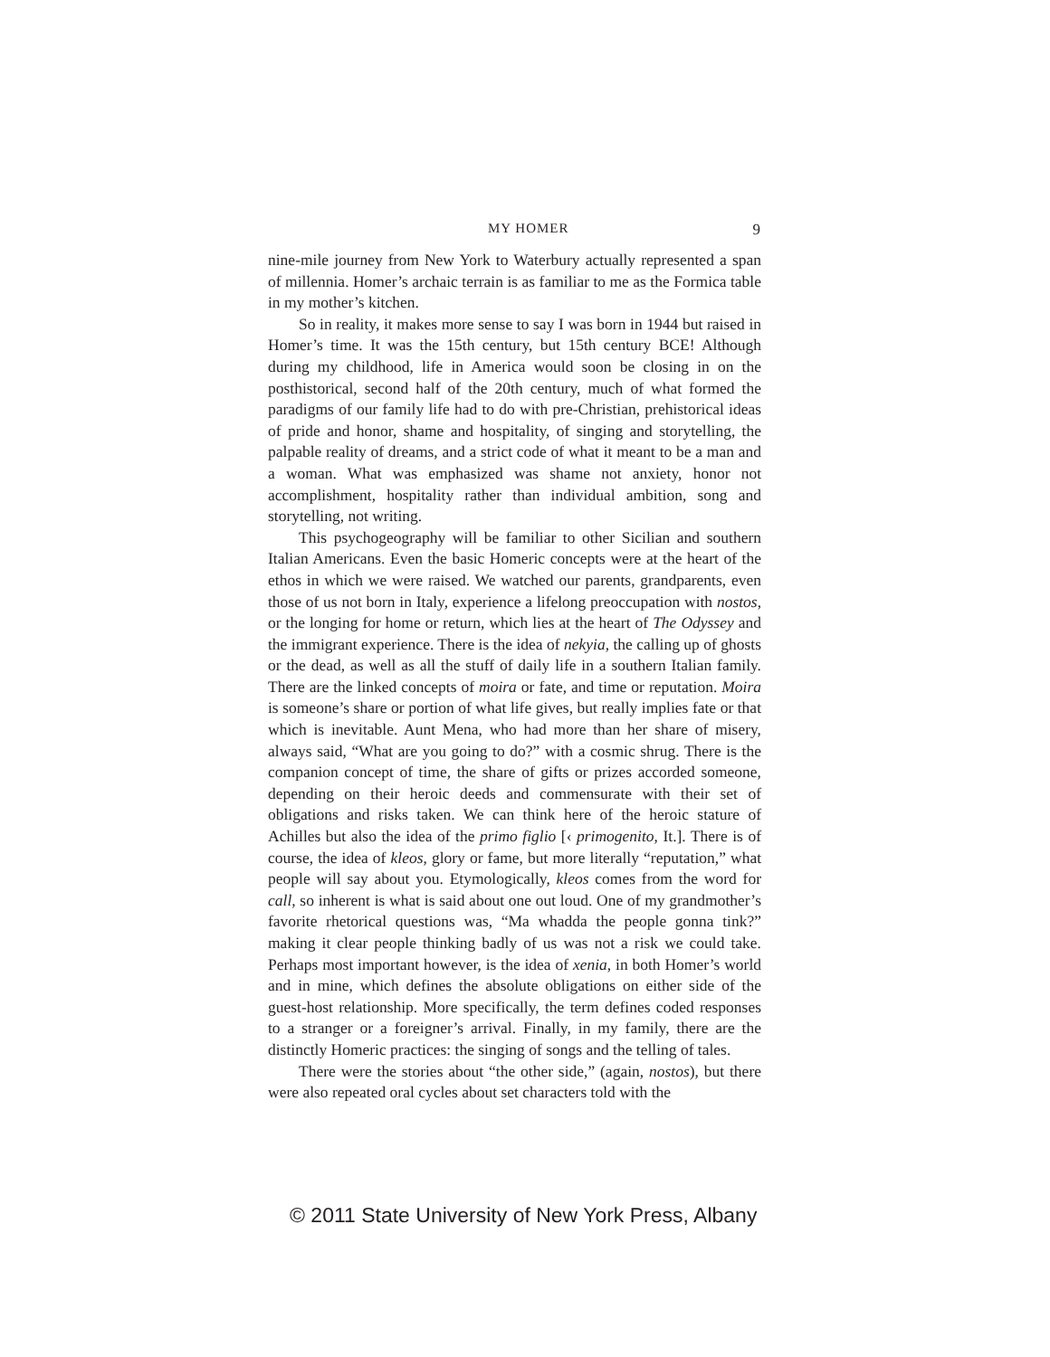MY HOMER 9
nine-mile journey from New York to Waterbury actually represented a span of millennia. Homer’s archaic terrain is as familiar to me as the Formica table in my mother’s kitchen.
So in reality, it makes more sense to say I was born in 1944 but raised in Homer’s time. It was the 15th century, but 15th century BCE! Although during my childhood, life in America would soon be closing in on the posthistorical, second half of the 20th century, much of what formed the paradigms of our family life had to do with pre-Christian, prehistorical ideas of pride and honor, shame and hospitality, of singing and storytelling, the palpable reality of dreams, and a strict code of what it meant to be a man and a woman. What was emphasized was shame not anxiety, honor not accomplishment, hospitality rather than individual ambition, song and storytelling, not writing.
This psychogeography will be familiar to other Sicilian and southern Italian Americans. Even the basic Homeric concepts were at the heart of the ethos in which we were raised. We watched our parents, grandparents, even those of us not born in Italy, experience a lifelong preoccupation with nostos, or the longing for home or return, which lies at the heart of The Odyssey and the immigrant experience. There is the idea of nekyia, the calling up of ghosts or the dead, as well as all the stuff of daily life in a southern Italian family. There are the linked concepts of moira or fate, and time or reputation. Moira is someone’s share or portion of what life gives, but really implies fate or that which is inevitable. Aunt Mena, who had more than her share of misery, always said, “What are you going to do?” with a cosmic shrug. There is the companion concept of time, the share of gifts or prizes accorded someone, depending on their heroic deeds and commensurate with their set of obligations and risks taken. We can think here of the heroic stature of Achilles but also the idea of the primo figlio [‹ primogenito, It.]. There is of course, the idea of kleos, glory or fame, but more literally “reputation,” what people will say about you. Etymologically, kleos comes from the word for call, so inherent is what is said about one out loud. One of my grandmother’s favorite rhetorical questions was, “Ma whadda the people gonna tink?” making it clear people thinking badly of us was not a risk we could take. Perhaps most important however, is the idea of xenia, in both Homer’s world and in mine, which defines the absolute obligations on either side of the guest-host relationship. More specifically, the term defines coded responses to a stranger or a foreigner’s arrival. Finally, in my family, there are the distinctly Homeric practices: the singing of songs and the telling of tales.
There were the stories about “the other side,” (again, nostos), but there were also repeated oral cycles about set characters told with the
© 2011 State University of New York Press, Albany